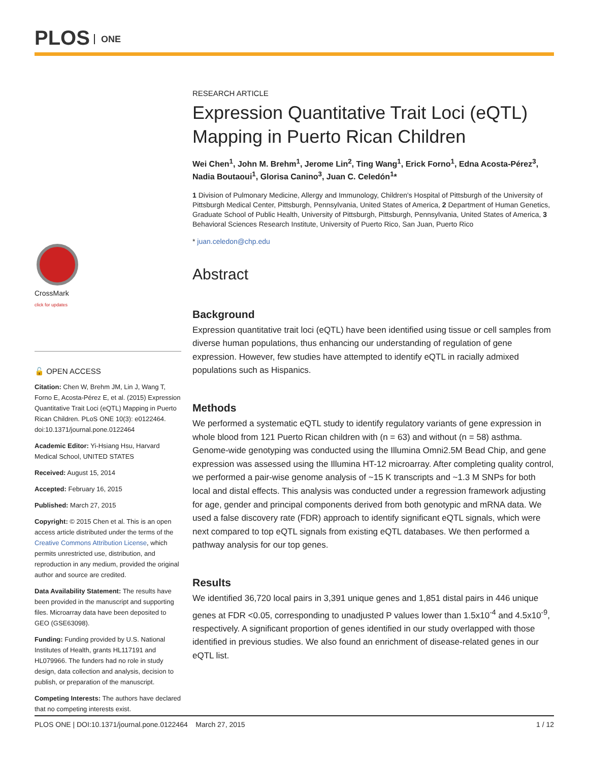PLOS ONE
CrossMark
click for updates
🔓 OPEN ACCESS
Citation: Chen W, Brehm JM, Lin J, Wang T, Forno E, Acosta-Pérez E, et al. (2015) Expression Quantitative Trait Loci (eQTL) Mapping in Puerto Rican Children. PLoS ONE 10(3): e0122464. doi:10.1371/journal.pone.0122464
Academic Editor: Yi-Hsiang Hsu, Harvard Medical School, UNITED STATES
Received: August 15, 2014
Accepted: February 16, 2015
Published: March 27, 2015
Copyright: © 2015 Chen et al. This is an open access article distributed under the terms of the Creative Commons Attribution License, which permits unrestricted use, distribution, and reproduction in any medium, provided the original author and source are credited.
Data Availability Statement: The results have been provided in the manuscript and supporting files. Microarray data have been deposited to GEO (GSE63098).
Funding: Funding provided by U.S. National Institutes of Health, grants HL117191 and HL079966. The funders had no role in study design, data collection and analysis, decision to publish, or preparation of the manuscript.
Competing Interests: The authors have declared that no competing interests exist.
RESEARCH ARTICLE
Expression Quantitative Trait Loci (eQTL) Mapping in Puerto Rican Children
Wei Chen<sup>1</sup>, John M. Brehm<sup>1</sup>, Jerome Lin<sup>2</sup>, Ting Wang<sup>1</sup>, Erick Forno<sup>1</sup>, Edna Acosta-Pérez<sup>3</sup>, Nadia Boutaoui<sup>1</sup>, Glorisa Canino<sup>3</sup>, Juan C. Celedón<sup>1</sup>*
1 Division of Pulmonary Medicine, Allergy and Immunology, Children's Hospital of Pittsburgh of the University of Pittsburgh Medical Center, Pittsburgh, Pennsylvania, United States of America, 2 Department of Human Genetics, Graduate School of Public Health, University of Pittsburgh, Pittsburgh, Pennsylvania, United States of America, 3 Behavioral Sciences Research Institute, University of Puerto Rico, San Juan, Puerto Rico
* juan.celedon@chp.edu
Abstract
Background
Expression quantitative trait loci (eQTL) have been identified using tissue or cell samples from diverse human populations, thus enhancing our understanding of regulation of gene expression. However, few studies have attempted to identify eQTL in racially admixed populations such as Hispanics.
Methods
We performed a systematic eQTL study to identify regulatory variants of gene expression in whole blood from 121 Puerto Rican children with (n = 63) and without (n = 58) asthma. Genome-wide genotyping was conducted using the Illumina Omni2.5M Bead Chip, and gene expression was assessed using the Illumina HT-12 microarray. After completing quality control, we performed a pair-wise genome analysis of ~15 K transcripts and ~1.3 M SNPs for both local and distal effects. This analysis was conducted under a regression framework adjusting for age, gender and principal components derived from both genotypic and mRNA data. We used a false discovery rate (FDR) approach to identify significant eQTL signals, which were next compared to top eQTL signals from existing eQTL databases. We then performed a pathway analysis for our top genes.
Results
We identified 36,720 local pairs in 3,391 unique genes and 1,851 distal pairs in 446 unique genes at FDR <0.05, corresponding to unadjusted P values lower than 1.5x10<sup>-4</sup> and 4.5x10<sup>-9</sup>, respectively. A significant proportion of genes identified in our study overlapped with those identified in previous studies. We also found an enrichment of disease-related genes in our eQTL list.
PLOS ONE | DOI:10.1371/journal.pone.0122464 March 27, 2015 1 / 12